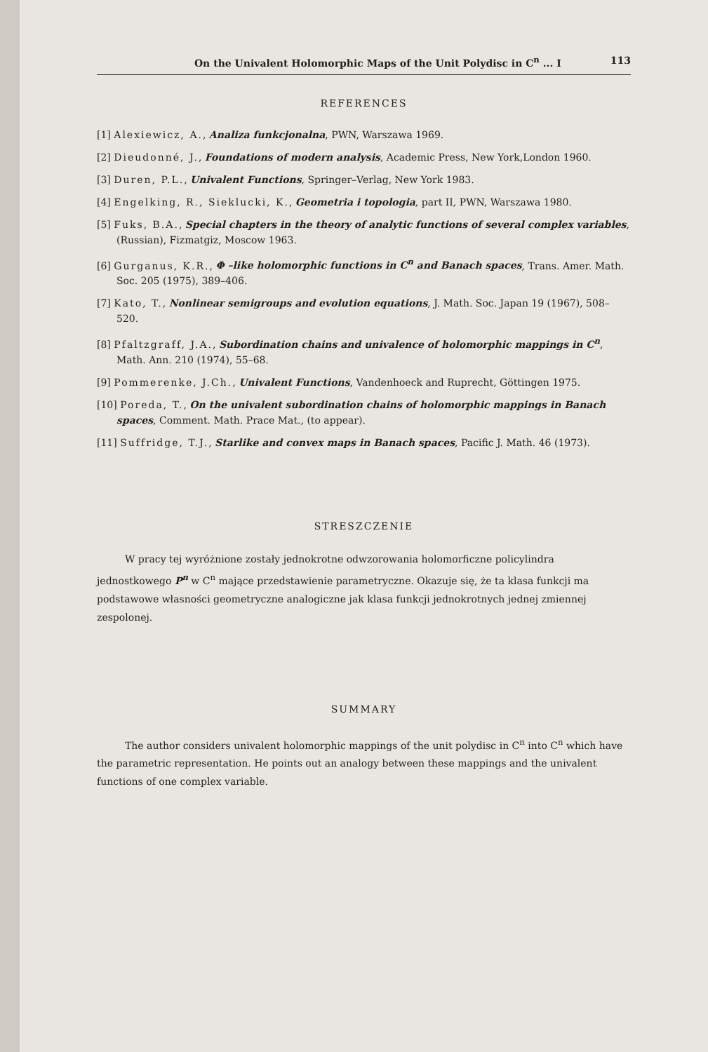On the Univalent Holomorphic Maps of the Unit Polydisc in C<sup>n</sup> ... I 113
REFERENCES
[1] Alexiewicz, A., Analiza funkcjonalna, PWN, Warszawa 1969.
[2] Dieudonné, J., Foundations of modern analysis, Academic Press, New York,London 1960.
[3] Duren, P.L., Univalent Functions, Springer–Verlag, New York 1983.
[4] Engelking, R., Sieklucki, K., Geometria i topologia, part II, PWN, Warszawa 1980.
[5] Fuks, B.A., Special chapters in the theory of analytic functions of several complex variables, (Russian), Fizmatgiz, Moscow 1963.
[6] Gurganus, K.R., Φ –like holomorphic functions in C<sup>n</sup> and Banach spaces, Trans. Amer. Math. Soc. 205 (1975), 389–406.
[7] Kato, T., Nonlinear semigroups and evolution equations, J. Math. Soc. Japan 19 (1967), 508–520.
[8] Pfaltzgraff, J.A., Subordination chains and univalence of holomorphic mappings in C<sup>n</sup>, Math. Ann. 210 (1974), 55–68.
[9] Pommerenke, J.Ch., Univalent Functions, Vandenhoeck and Ruprecht, Göttingen 1975.
[10] Poreda, T., On the univalent subordination chains of holomorphic mappings in Banach spaces, Comment. Math. Prace Mat., (to appear).
[11] Suffridge, T.J., Starlike and convex maps in Banach spaces, Pacific J. Math. 46 (1973).
STRESZCZENIE
W pracy tej wyróżnione zostały jednokrotne odwzorowania holomorficzne policylindra jednostkowego P<sup>n</sup> w C<sup>n</sup> mające przedstawienie parametryczne. Okazuje się, że ta klasa funkcji ma podstawowe własności geometryczne analogiczne jak klasa funkcji jednokrotnych jednej zmiennej zespolonej.
SUMMARY
The author considers univalent holomorphic mappings of the unit polydisc in C<sup>n</sup> into C<sup>n</sup> which have the parametric representation. He points out an analogy between these mappings and the univalent functions of one complex variable.